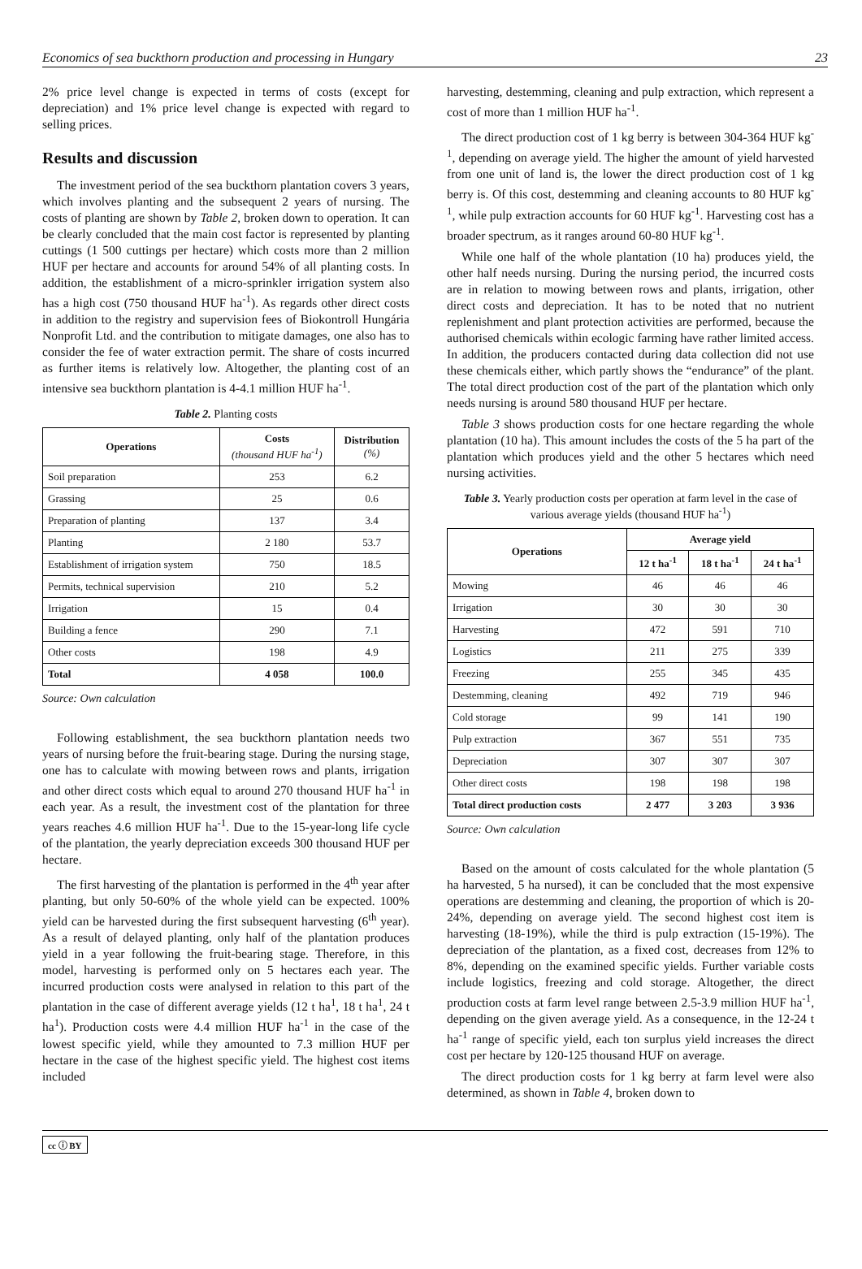Economics of sea buckthorn production and processing in Hungary 23
2% price level change is expected in terms of costs (except for depreciation) and 1% price level change is expected with regard to selling prices.
Results and discussion
The investment period of the sea buckthorn plantation covers 3 years, which involves planting and the subsequent 2 years of nursing. The costs of planting are shown by Table 2, broken down to operation. It can be clearly concluded that the main cost factor is represented by planting cuttings (1 500 cuttings per hectare) which costs more than 2 million HUF per hectare and accounts for around 54% of all planting costs. In addition, the establishment of a micro-sprinkler irrigation system also has a high cost (750 thousand HUF ha<sup>-1</sup>). As regards other direct costs in addition to the registry and supervision fees of Biokontroll Hungária Nonprofit Ltd. and the contribution to mitigate damages, one also has to consider the fee of water extraction permit. The share of costs incurred as further items is relatively low. Altogether, the planting cost of an intensive sea buckthorn plantation is 4-4.1 million HUF ha<sup>-1</sup>.
Table 2. Planting costs
| Operations | Costs (thousand HUF ha<sup>-1</sup>) | Distribution (%) |
| --- | --- | --- |
| Soil preparation | 253 | 6.2 |
| Grassing | 25 | 0.6 |
| Preparation of planting | 137 | 3.4 |
| Planting | 2 180 | 53.7 |
| Establishment of irrigation system | 750 | 18.5 |
| Permits, technical supervision | 210 | 5.2 |
| Irrigation | 15 | 0.4 |
| Building a fence | 290 | 7.1 |
| Other costs | 198 | 4.9 |
| Total | 4 058 | 100.0 |
Source: Own calculation
Following establishment, the sea buckthorn plantation needs two years of nursing before the fruit-bearing stage. During the nursing stage, one has to calculate with mowing between rows and plants, irrigation and other direct costs which equal to around 270 thousand HUF ha<sup>-1</sup> in each year. As a result, the investment cost of the plantation for three years reaches 4.6 million HUF ha<sup>-1</sup>. Due to the 15-year-long life cycle of the plantation, the yearly depreciation exceeds 300 thousand HUF per hectare.
The first harvesting of the plantation is performed in the 4<sup>th</sup> year after planting, but only 50-60% of the whole yield can be expected. 100% yield can be harvested during the first subsequent harvesting (6<sup>th</sup> year). As a result of delayed planting, only half of the plantation produces yield in a year following the fruit-bearing stage. Therefore, in this model, harvesting is performed only on 5 hectares each year. The incurred production costs were analysed in relation to this part of the plantation in the case of different average yields (12 t ha<sup>1</sup>, 18 t ha<sup>1</sup>, 24 t ha<sup>1</sup>). Production costs were 4.4 million HUF ha<sup>-1</sup> in the case of the lowest specific yield, while they amounted to 7.3 million HUF per hectare in the case of the highest specific yield. The highest cost items included
harvesting, destemming, cleaning and pulp extraction, which represent a cost of more than 1 million HUF ha<sup>-1</sup>.
The direct production cost of 1 kg berry is between 304-364 HUF kg<sup>-1</sup>, depending on average yield. The higher the amount of yield harvested from one unit of land is, the lower the direct production cost of 1 kg berry is. Of this cost, destemming and cleaning accounts to 80 HUF kg<sup>-1</sup>, while pulp extraction accounts for 60 HUF kg<sup>-1</sup>. Harvesting cost has a broader spectrum, as it ranges around 60-80 HUF kg<sup>-1</sup>.
While one half of the whole plantation (10 ha) produces yield, the other half needs nursing. During the nursing period, the incurred costs are in relation to mowing between rows and plants, irrigation, other direct costs and depreciation. It has to be noted that no nutrient replenishment and plant protection activities are performed, because the authorised chemicals within ecologic farming have rather limited access. In addition, the producers contacted during data collection did not use these chemicals either, which partly shows the “endurance” of the plant. The total direct production cost of the part of the plantation which only needs nursing is around 580 thousand HUF per hectare.
Table 3 shows production costs for one hectare regarding the whole plantation (10 ha). This amount includes the costs of the 5 ha part of the plantation which produces yield and the other 5 hectares which need nursing activities.
Table 3. Yearly production costs per operation at farm level in the case of various average yields (thousand HUF ha<sup>-1</sup>)
| Operations | Average yield | | |
| --- | --- | --- | --- |
| | 12 t ha<sup>-1</sup> | 18 t ha<sup>-1</sup> | 24 t ha<sup>-1</sup> |
| Mowing | 46 | 46 | 46 |
| Irrigation | 30 | 30 | 30 |
| Harvesting | 472 | 591 | 710 |
| Logistics | 211 | 275 | 339 |
| Freezing | 255 | 345 | 435 |
| Destemming, cleaning | 492 | 719 | 946 |
| Cold storage | 99 | 141 | 190 |
| Pulp extraction | 367 | 551 | 735 |
| Depreciation | 307 | 307 | 307 |
| Other direct costs | 198 | 198 | 198 |
| Total direct production costs | 2 477 | 3 203 | 3 936 |
Source: Own calculation
Based on the amount of costs calculated for the whole plantation (5 ha harvested, 5 ha nursed), it can be concluded that the most expensive operations are destemming and cleaning, the proportion of which is 20-24%, depending on average yield. The second highest cost item is harvesting (18-19%), while the third is pulp extraction (15-19%). The depreciation of the plantation, as a fixed cost, decreases from 12% to 8%, depending on the examined specific yields. Further variable costs include logistics, freezing and cold storage. Altogether, the direct production costs at farm level range between 2.5-3.9 million HUF ha<sup>-1</sup>, depending on the given average yield. As a consequence, in the 12-24 t ha<sup>-1</sup> range of specific yield, each ton surplus yield increases the direct cost per hectare by 120-125 thousand HUF on average.
The direct production costs for 1 kg berry at farm level were also determined, as shown in Table 4, broken down to
cc ⓘ BY